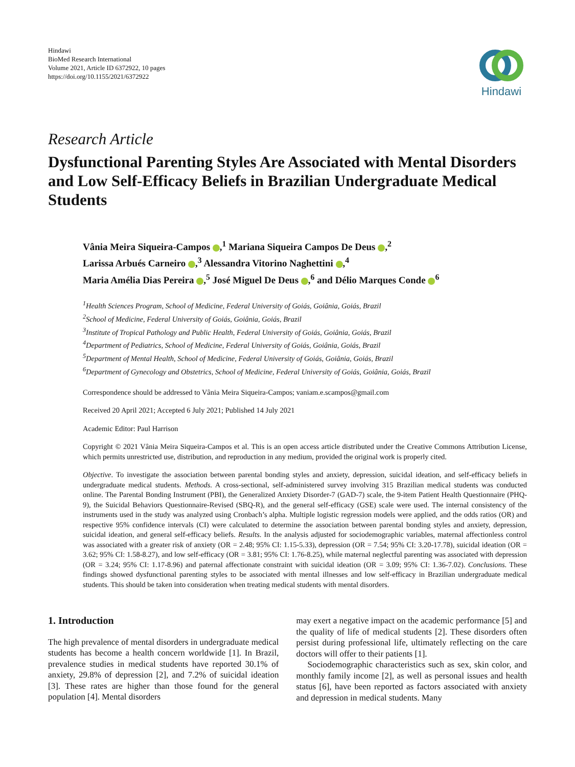Hindawi
BioMed Research International
Volume 2021, Article ID 6372922, 10 pages
https://doi.org/10.1155/2021/6372922
Hindawi
Research Article
Dysfunctional Parenting Styles Are Associated with Mental Disorders and Low Self-Efficacy Beliefs in Brazilian Undergraduate Medical Students
Vânia Meira Siqueira-Campos ,<sup>1</sup> Mariana Siqueira Campos De Deus ,<sup>2</sup>
Larissa Arbués Carneiro ,<sup>3</sup> Alessandra Vitorino Naghettini ,<sup>4</sup>
Maria Amélia Dias Pereira ,<sup>5</sup> José Miguel De Deus ,<sup>6</sup> and Délio Marques Conde <sup>6</sup>
<sup>1</sup> Health Sciences Program, School of Medicine, Federal University of Goiás, Goiânia, Goiás, Brazil
<sup>2</sup> School of Medicine, Federal University of Goiás, Goiânia, Goiás, Brazil
<sup>3</sup> Institute of Tropical Pathology and Public Health, Federal University of Goiás, Goiânia, Goiás, Brazil
<sup>4</sup> Department of Pediatrics, School of Medicine, Federal University of Goiás, Goiânia, Goiás, Brazil
<sup>5</sup> Department of Mental Health, School of Medicine, Federal University of Goiás, Goiânia, Goiás, Brazil
<sup>6</sup> Department of Gynecology and Obstetrics, School of Medicine, Federal University of Goiás, Goiânia, Goiás, Brazil
Correspondence should be addressed to Vânia Meira Siqueira-Campos; vaniam.e.scampos@gmail.com
Received 20 April 2021; Accepted 6 July 2021; Published 14 July 2021
Academic Editor: Paul Harrison
Copyright © 2021 Vânia Meira Siqueira-Campos et al. This is an open access article distributed under the Creative Commons Attribution License, which permits unrestricted use, distribution, and reproduction in any medium, provided the original work is properly cited.
Objective. To investigate the association between parental bonding styles and anxiety, depression, suicidal ideation, and self-efficacy beliefs in undergraduate medical students. Methods. A cross-sectional, self-administered survey involving 315 Brazilian medical students was conducted online. The Parental Bonding Instrument (PBI), the Generalized Anxiety Disorder-7 (GAD-7) scale, the 9-item Patient Health Questionnaire (PHQ-9), the Suicidal Behaviors Questionnaire-Revised (SBQ-R), and the general self-efficacy (GSE) scale were used. The internal consistency of the instruments used in the study was analyzed using Cronbach’s alpha. Multiple logistic regression models were applied, and the odds ratios (OR) and respective 95% confidence intervals (CI) were calculated to determine the association between parental bonding styles and anxiety, depression, suicidal ideation, and general self-efficacy beliefs. Results. In the analysis adjusted for sociodemographic variables, maternal affectionless control was associated with a greater risk of anxiety (OR = 2.48; 95% CI: 1.15-5.33), depression (OR = 7.54; 95% CI: 3.20-17.78), suicidal ideation (OR = 3.62; 95% CI: 1.58-8.27), and low self-efficacy (OR = 3.81; 95% CI: 1.76-8.25), while maternal neglectful parenting was associated with depression (OR = 3.24; 95% CI: 1.17-8.96) and paternal affectionate constraint with suicidal ideation (OR = 3.09; 95% CI: 1.36-7.02). Conclusions. These findings showed dysfunctional parenting styles to be associated with mental illnesses and low self-efficacy in Brazilian undergraduate medical students. This should be taken into consideration when treating medical students with mental disorders.
1. Introduction
The high prevalence of mental disorders in undergraduate medical students has become a health concern worldwide [1]. In Brazil, prevalence studies in medical students have reported 30.1% of anxiety, 29.8% of depression [2], and 7.2% of suicidal ideation [3]. These rates are higher than those found for the general population [4]. Mental disorders
may exert a negative impact on the academic performance [5] and the quality of life of medical students [2]. These disorders often persist during professional life, ultimately reflecting on the care doctors will offer to their patients [1].
Sociodemographic characteristics such as sex, skin color, and monthly family income [2], as well as personal issues and health status [6], have been reported as factors associated with anxiety and depression in medical students. Many